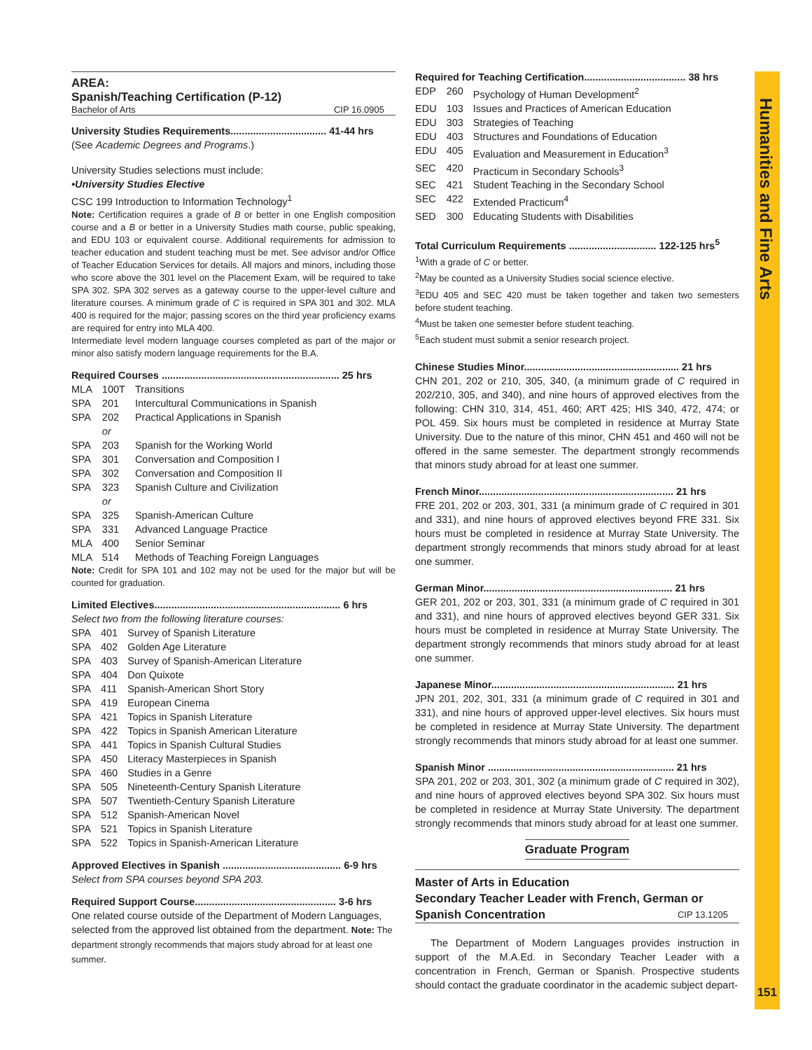Humanities and Fine Arts
AREA:
Spanish/Teaching Certification (P-12)
Bachelor of Arts CIP 16.0905
University Studies Requirements.................................. 41-44 hrs
(See Academic Degrees and Programs.)
University Studies selections must include:
•University Studies Elective
CSC 199 Introduction to Information Technology<sup>1</sup>
Note: Certification requires a grade of B or better in one English composition course and a B or better in a University Studies math course, public speaking, and EDU 103 or equivalent course. Additional requirements for admission to teacher education and student teaching must be met. See advisor and/or Office of Teacher Education Services for details. All majors and minors, including those who score above the 301 level on the Placement Exam, will be required to take SPA 302. SPA 302 serves as a gateway course to the upper-level culture and literature courses. A minimum grade of C is required in SPA 301 and 302. MLA 400 is required for the major; passing scores on the third year proficiency exams are required for entry into MLA 400.
Intermediate level modern language courses completed as part of the major or minor also satisfy modern language requirements for the B.A.
Required Courses ............................................................... 25 hrs
| MLA | 100T | Transitions |
| SPA | 201 | Intercultural Communications in Spanish |
| SPA | 202 | Practical Applications in Spanish |
| | or | |
| SPA | 203 | Spanish for the Working World |
| SPA | 301 | Conversation and Composition I |
| SPA | 302 | Conversation and Composition II |
| SPA | 323 | Spanish Culture and Civilization |
| | or | |
| SPA | 325 | Spanish-American Culture |
| SPA | 331 | Advanced Language Practice |
| MLA | 400 | Senior Seminar |
| MLA | 514 | Methods of Teaching Foreign Languages |
Note: Credit for SPA 101 and 102 may not be used for the major but will be counted for graduation.
Limited Electives.................................................................. 6 hrs
Select two from the following literature courses:
| SPA | 401 | Survey of Spanish Literature |
| SPA | 402 | Golden Age Literature |
| SPA | 403 | Survey of Spanish-American Literature |
| SPA | 404 | Don Quixote |
| SPA | 411 | Spanish-American Short Story |
| SPA | 419 | European Cinema |
| SPA | 421 | Topics in Spanish Literature |
| SPA | 422 | Topics in Spanish American Literature |
| SPA | 441 | Topics in Spanish Cultural Studies |
| SPA | 450 | Literacy Masterpieces in Spanish |
| SPA | 460 | Studies in a Genre |
| SPA | 505 | Nineteenth-Century Spanish Literature |
| SPA | 507 | Twentieth-Century Spanish Literature |
| SPA | 512 | Spanish-American Novel |
| SPA | 521 | Topics in Spanish Literature |
| SPA | 522 | Topics in Spanish-American Literature |
Approved Electives in Spanish .......................................... 6-9 hrs
Select from SPA courses beyond SPA 203.
Required Support Course.................................................. 3-6 hrs
One related course outside of the Department of Modern Languages, selected from the approved list obtained from the department. Note: The department strongly recommends that majors study abroad for at least one summer.
Required for Teaching Certification.................................... 38 hrs
| EDP | 260 | Psychology of Human Development<sup>2</sup> |
| EDU | 103 | Issues and Practices of American Education |
| EDU | 303 | Strategies of Teaching |
| EDU | 403 | Structures and Foundations of Education |
| EDU | 405 | Evaluation and Measurement in Education<sup>3</sup> |
| SEC | 420 | Practicum in Secondary Schools<sup>3</sup> |
| SEC | 421 | Student Teaching in the Secondary School |
| SEC | 422 | Extended Practicum<sup>4</sup> |
| SED | 300 | Educating Students with Disabilities |
Total Curriculum Requirements ............................... 122-125 hrs<sup>5</sup>
<sup>1</sup> With a grade of C or better.
<sup>2</sup> May be counted as a University Studies social science elective.
<sup>3</sup> EDU 405 and SEC 420 must be taken together and taken two semesters before student teaching.
<sup>4</sup> Must be taken one semester before student teaching.
<sup>5</sup> Each student must submit a senior research project.
Chinese Studies Minor....................................................... 21 hrs
CHN 201, 202 or 210, 305, 340, (a minimum grade of C required in 202/210, 305, and 340), and nine hours of approved electives from the following: CHN 310, 314, 451, 460; ART 425; HIS 340, 472, 474; or POL 459. Six hours must be completed in residence at Murray State University. Due to the nature of this minor, CHN 451 and 460 will not be offered in the same semester. The department strongly recommends that minors study abroad for at least one summer.
French Minor..................................................................... 21 hrs
FRE 201, 202 or 203, 301, 331 (a minimum grade of C required in 301 and 331), and nine hours of approved electives beyond FRE 331. Six hours must be completed in residence at Murray State University. The department strongly recommends that minors study abroad for at least one summer.
German Minor................................................................... 21 hrs
GER 201, 202 or 203, 301, 331 (a minimum grade of C required in 301 and 331), and nine hours of approved electives beyond GER 331. Six hours must be completed in residence at Murray State University. The department strongly recommends that minors study abroad for at least one summer.
Japanese Minor................................................................. 21 hrs
JPN 201, 202, 301, 331 (a minimum grade of C required in 301 and 331), and nine hours of approved upper-level electives. Six hours must be completed in residence at Murray State University. The department strongly recommends that minors study abroad for at least one summer.
Spanish Minor .................................................................. 21 hrs
SPA 201, 202 or 203, 301, 302 (a minimum grade of C required in 302), and nine hours of approved electives beyond SPA 302. Six hours must be completed in residence at Murray State University. The department strongly recommends that minors study abroad for at least one summer.
Graduate Program
Master of Arts in Education
Secondary Teacher Leader with French, German or
Spanish Concentration CIP 13.1205
The Department of Modern Languages provides instruction in support of the M.A.Ed. in Secondary Teacher Leader with a concentration in French, German or Spanish. Prospective students should contact the graduate coordinator in the academic subject depart-
151